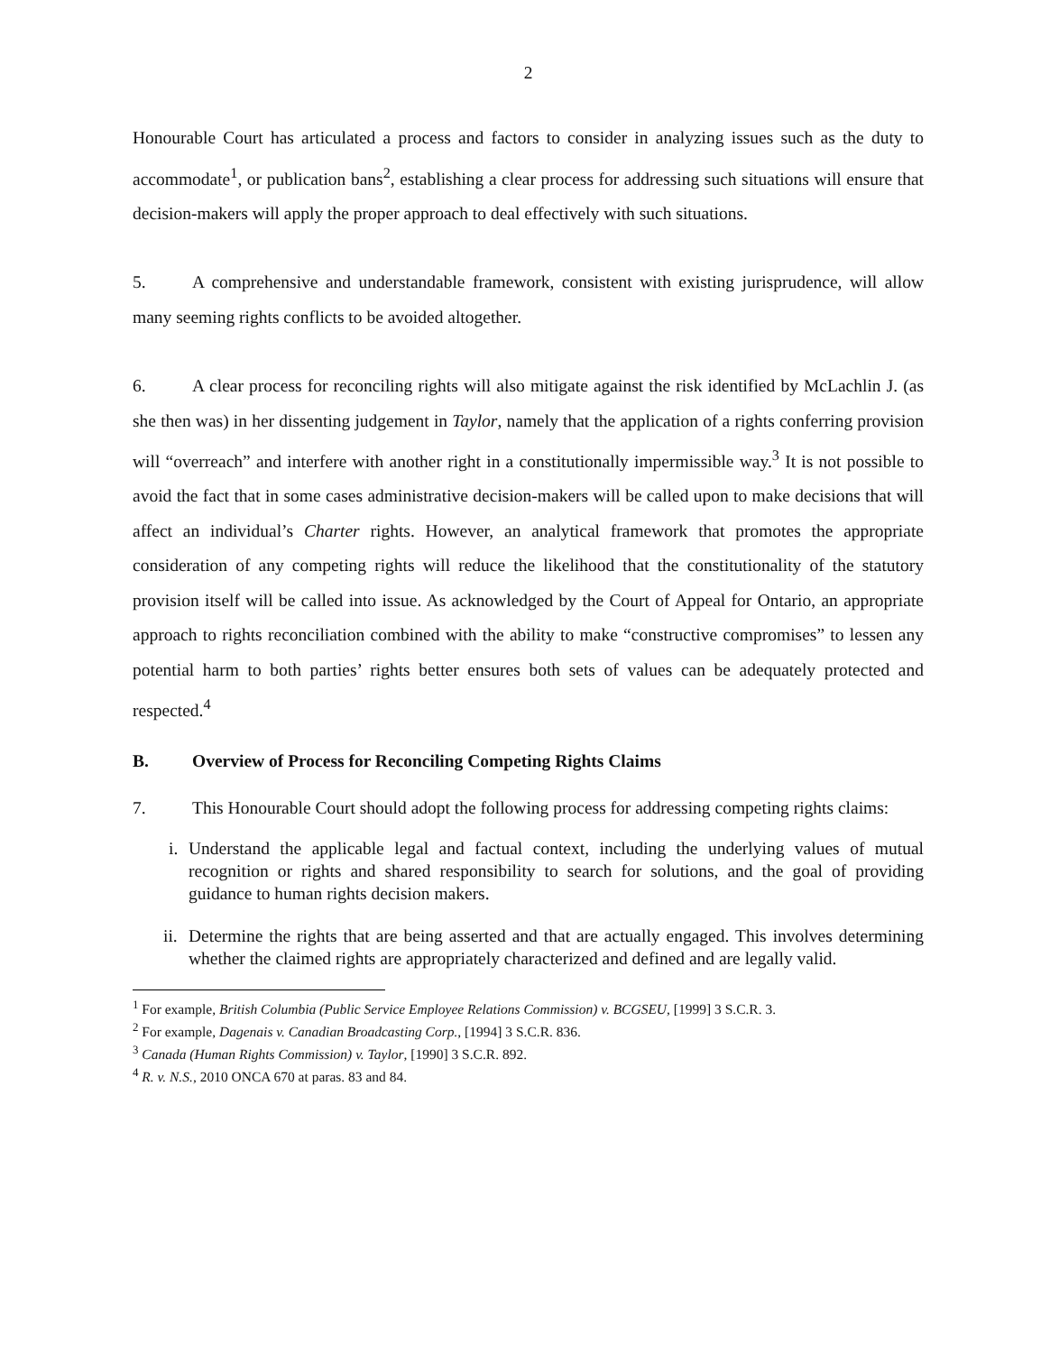2
Honourable Court has articulated a process and factors to consider in analyzing issues such as the duty to accommodate<sup>1</sup>, or publication bans<sup>2</sup>, establishing a clear process for addressing such situations will ensure that decision-makers will apply the proper approach to deal effectively with such situations.
5. A comprehensive and understandable framework, consistent with existing jurisprudence, will allow many seeming rights conflicts to be avoided altogether.
6. A clear process for reconciling rights will also mitigate against the risk identified by McLachlin J. (as she then was) in her dissenting judgement in Taylor, namely that the application of a rights conferring provision will “overreach” and interfere with another right in a constitutionally impermissible way.<sup>3</sup> It is not possible to avoid the fact that in some cases administrative decision-makers will be called upon to make decisions that will affect an individual’s Charter rights. However, an analytical framework that promotes the appropriate consideration of any competing rights will reduce the likelihood that the constitutionality of the statutory provision itself will be called into issue. As acknowledged by the Court of Appeal for Ontario, an appropriate approach to rights reconciliation combined with the ability to make “constructive compromises” to lessen any potential harm to both parties’ rights better ensures both sets of values can be adequately protected and respected.<sup>4</sup>
B. Overview of Process for Reconciling Competing Rights Claims
7. This Honourable Court should adopt the following process for addressing competing rights claims:
i. Understand the applicable legal and factual context, including the underlying values of mutual recognition or rights and shared responsibility to search for solutions, and the goal of providing guidance to human rights decision makers.
ii. Determine the rights that are being asserted and that are actually engaged. This involves determining whether the claimed rights are appropriately characterized and defined and are legally valid.
<sup>1</sup> For example, British Columbia (Public Service Employee Relations Commission) v. BCGSEU, [1999] 3 S.C.R. 3.
<sup>2</sup> For example, Dagenais v. Canadian Broadcasting Corp., [1994] 3 S.C.R. 836.
<sup>3</sup> Canada (Human Rights Commission) v. Taylor, [1990] 3 S.C.R. 892.
<sup>4</sup> R. v. N.S., 2010 ONCA 670 at paras. 83 and 84.